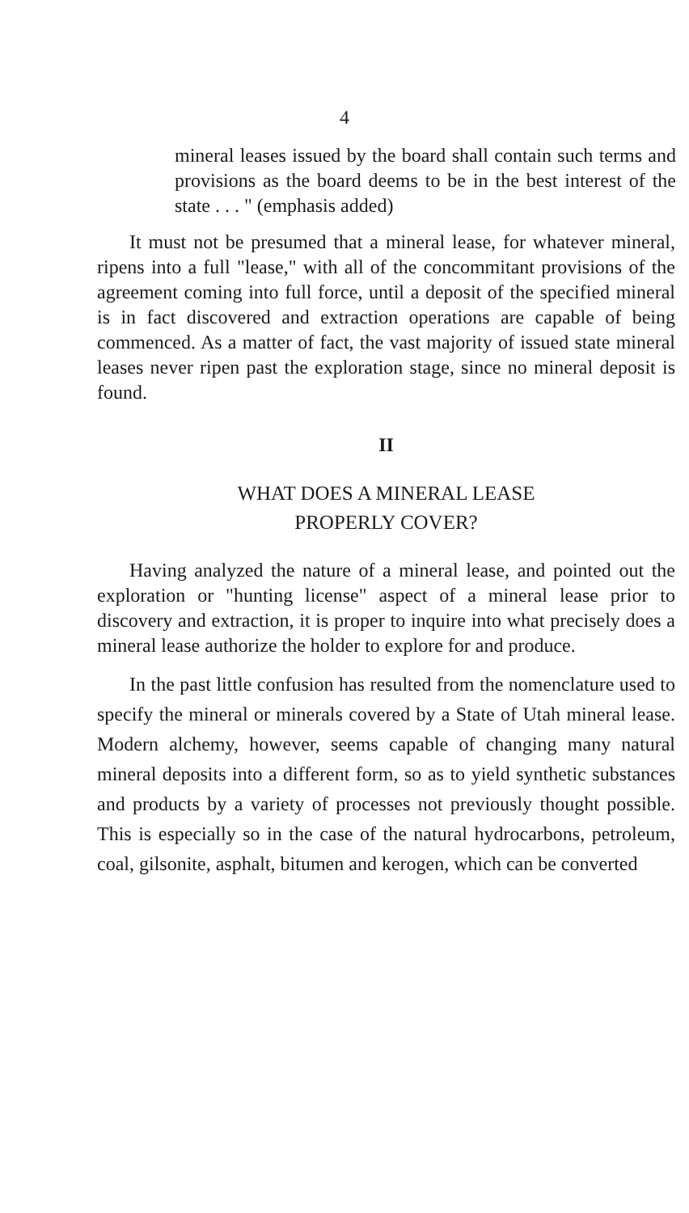4
mineral leases issued by the board shall contain such terms and provisions as the board deems to be in the best interest of the state . . . " (emphasis added)
It must not be presumed that a mineral lease, for whatever mineral, ripens into a full "lease," with all of the concommitant provisions of the agreement coming into full force, until a deposit of the specified mineral is in fact discovered and extraction operations are capable of being commenced. As a matter of fact, the vast majority of issued state mineral leases never ripen past the exploration stage, since no mineral deposit is found.
II
WHAT DOES A MINERAL LEASE
PROPERLY COVER?
Having analyzed the nature of a mineral lease, and pointed out the exploration or "hunting license" aspect of a mineral lease prior to discovery and extraction, it is proper to inquire into what precisely does a mineral lease authorize the holder to explore for and produce.
In the past little confusion has resulted from the nomenclature used to specify the mineral or minerals covered by a State of Utah mineral lease. Modern alchemy, however, seems capable of changing many natural mineral deposits into a different form, so as to yield synthetic substances and products by a variety of processes not previously thought possible. This is especially so in the case of the natural hydrocarbons, petroleum, coal, gilsonite, asphalt, bitumen and kerogen, which can be converted